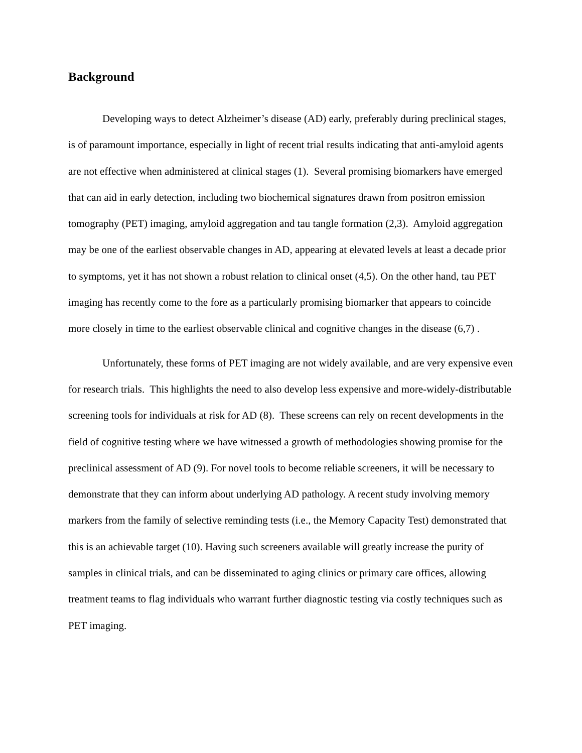Background
Developing ways to detect Alzheimer’s disease (AD) early, preferably during preclinical stages, is of paramount importance, especially in light of recent trial results indicating that anti-amyloid agents are not effective when administered at clinical stages (1). Several promising biomarkers have emerged that can aid in early detection, including two biochemical signatures drawn from positron emission tomography (PET) imaging, amyloid aggregation and tau tangle formation (2,3). Amyloid aggregation may be one of the earliest observable changes in AD, appearing at elevated levels at least a decade prior to symptoms, yet it has not shown a robust relation to clinical onset (4,5). On the other hand, tau PET imaging has recently come to the fore as a particularly promising biomarker that appears to coincide more closely in time to the earliest observable clinical and cognitive changes in the disease (6,7) .
Unfortunately, these forms of PET imaging are not widely available, and are very expensive even for research trials. This highlights the need to also develop less expensive and more-widely-distributable screening tools for individuals at risk for AD (8). These screens can rely on recent developments in the field of cognitive testing where we have witnessed a growth of methodologies showing promise for the preclinical assessment of AD (9). For novel tools to become reliable screeners, it will be necessary to demonstrate that they can inform about underlying AD pathology. A recent study involving memory markers from the family of selective reminding tests (i.e., the Memory Capacity Test) demonstrated that this is an achievable target (10). Having such screeners available will greatly increase the purity of samples in clinical trials, and can be disseminated to aging clinics or primary care offices, allowing treatment teams to flag individuals who warrant further diagnostic testing via costly techniques such as PET imaging.